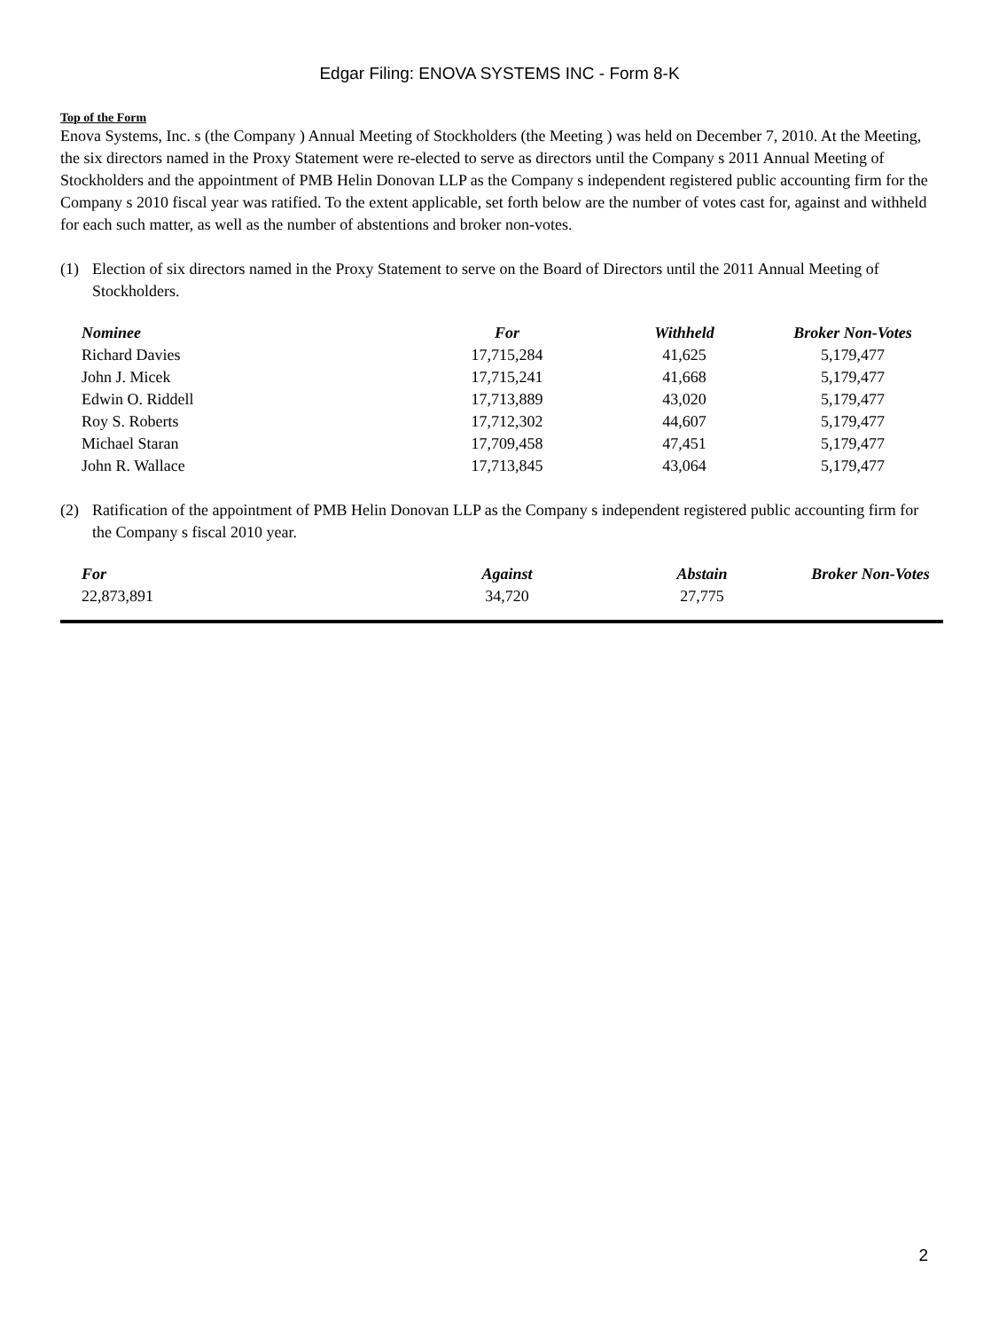Edgar Filing: ENOVA SYSTEMS INC - Form 8-K
Top of the Form
Enova Systems, Inc. s (the Company ) Annual Meeting of Stockholders (the Meeting ) was held on December 7, 2010. At the Meeting, the six directors named in the Proxy Statement were re-elected to serve as directors until the Company s 2011 Annual Meeting of Stockholders and the appointment of PMB Helin Donovan LLP as the Company s independent registered public accounting firm for the Company s 2010 fiscal year was ratified. To the extent applicable, set forth below are the number of votes cast for, against and withheld for each such matter, as well as the number of abstentions and broker non-votes.
(1) Election of six directors named in the Proxy Statement to serve on the Board of Directors until the 2011 Annual Meeting of Stockholders.
| Nominee | For | Withheld | Broker Non-Votes |
| --- | --- | --- | --- |
| Richard Davies | 17,715,284 | 41,625 | 5,179,477 |
| John J. Micek | 17,715,241 | 41,668 | 5,179,477 |
| Edwin O. Riddell | 17,713,889 | 43,020 | 5,179,477 |
| Roy S. Roberts | 17,712,302 | 44,607 | 5,179,477 |
| Michael Staran | 17,709,458 | 47,451 | 5,179,477 |
| John R. Wallace | 17,713,845 | 43,064 | 5,179,477 |
(2) Ratification of the appointment of PMB Helin Donovan LLP as the Company s independent registered public accounting firm for the Company s fiscal 2010 year.
| For | Against | Abstain | Broker Non-Votes |
| --- | --- | --- | --- |
| 22,873,891 | 34,720 | 27,775 | |
2